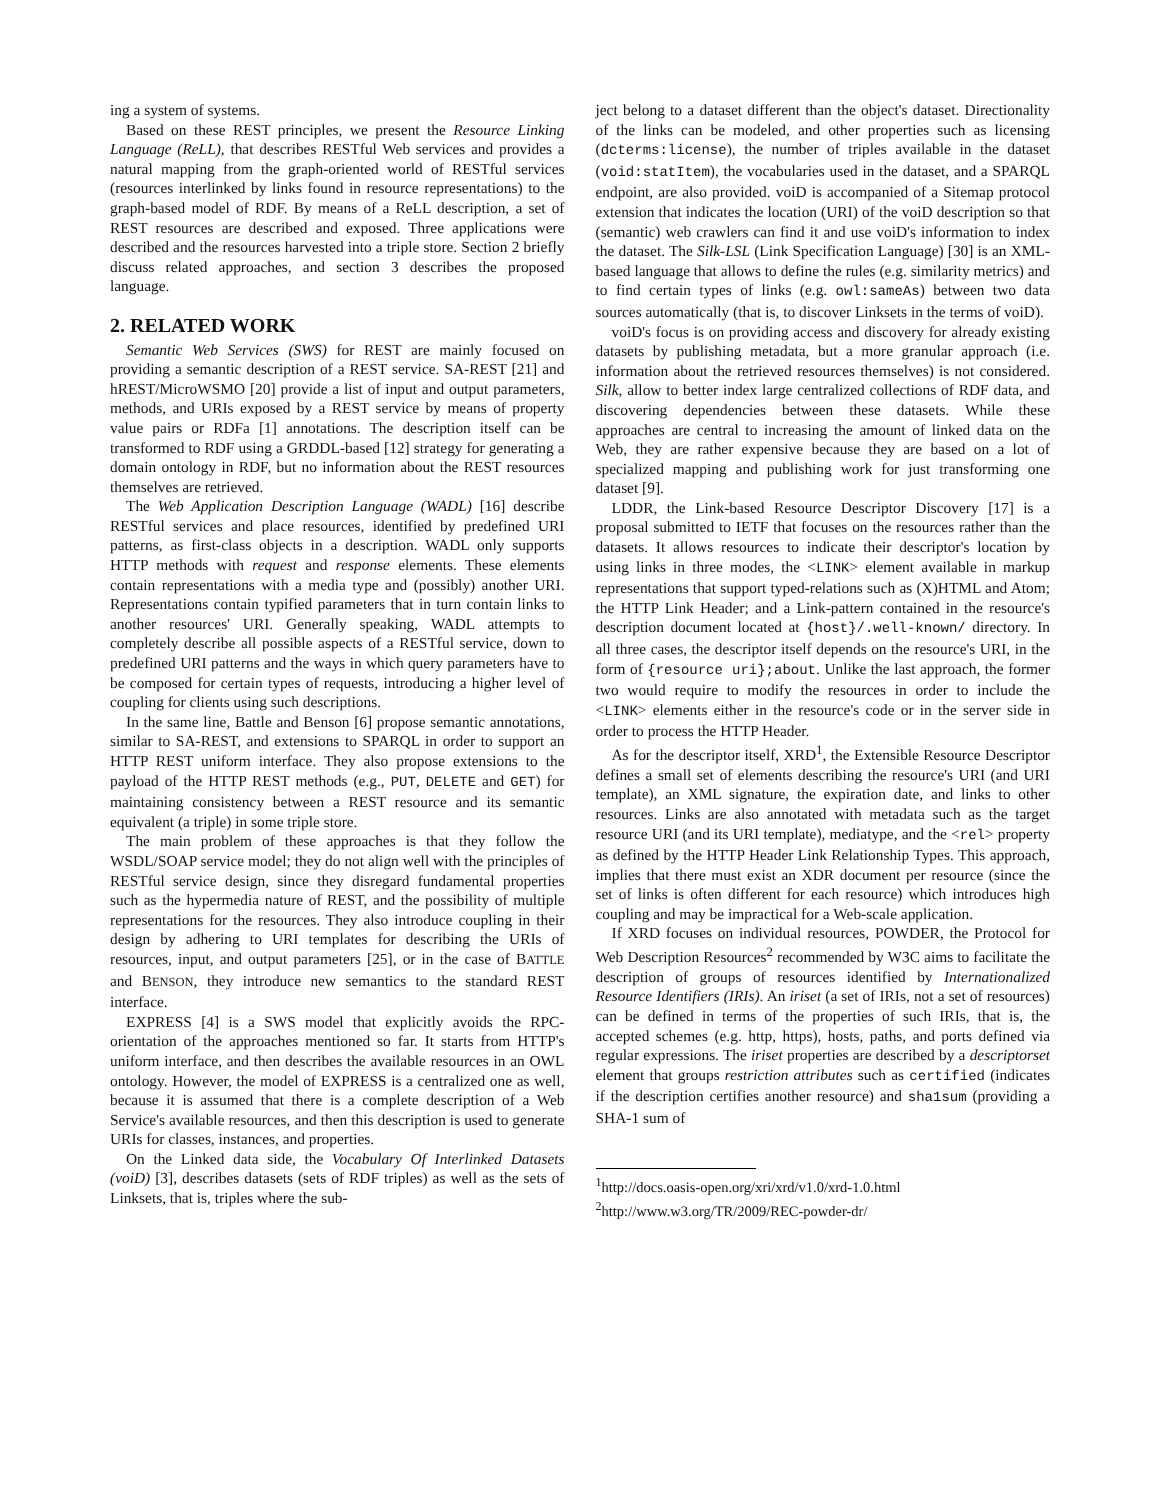ing a system of systems.
Based on these REST principles, we present the Resource Linking Language (ReLL), that describes RESTful Web services and provides a natural mapping from the graph-oriented world of RESTful services (resources interlinked by links found in resource representations) to the graph-based model of RDF. By means of a ReLL description, a set of REST resources are described and exposed. Three applications were described and the resources harvested into a triple store. Section 2 briefly discuss related approaches, and section 3 describes the proposed language.
2. RELATED WORK
Semantic Web Services (SWS) for REST are mainly focused on providing a semantic description of a REST service. SA-REST [21] and hREST/MicroWSMO [20] provide a list of input and output parameters, methods, and URIs exposed by a REST service by means of property value pairs or RDFa [1] annotations. The description itself can be transformed to RDF using a GRDDL-based [12] strategy for generating a domain ontology in RDF, but no information about the REST resources themselves are retrieved.
The Web Application Description Language (WADL) [16] describe RESTful services and place resources, identified by predefined URI patterns, as first-class objects in a description. WADL only supports HTTP methods with request and response elements. These elements contain representations with a media type and (possibly) another URI. Representations contain typified parameters that in turn contain links to another resources' URI. Generally speaking, WADL attempts to completely describe all possible aspects of a RESTful service, down to predefined URI patterns and the ways in which query parameters have to be composed for certain types of requests, introducing a higher level of coupling for clients using such descriptions.
In the same line, Battle and Benson [6] propose semantic annotations, similar to SA-REST, and extensions to SPARQL in order to support an HTTP REST uniform interface. They also propose extensions to the payload of the HTTP REST methods (e.g., PUT, DELETE and GET) for maintaining consistency between a REST resource and its semantic equivalent (a triple) in some triple store.
The main problem of these approaches is that they follow the WSDL/SOAP service model; they do not align well with the principles of RESTful service design, since they disregard fundamental properties such as the hypermedia nature of REST, and the possibility of multiple representations for the resources. They also introduce coupling in their design by adhering to URI templates for describing the URIs of resources, input, and output parameters [25], or in the case of BATTLE and BENSON, they introduce new semantics to the standard REST interface.
EXPRESS [4] is a SWS model that explicitly avoids the RPC-orientation of the approaches mentioned so far. It starts from HTTP's uniform interface, and then describes the available resources in an OWL ontology. However, the model of EXPRESS is a centralized one as well, because it is assumed that there is a complete description of a Web Service's available resources, and then this description is used to generate URIs for classes, instances, and properties.
On the Linked data side, the Vocabulary Of Interlinked Datasets (voiD) [3], describes datasets (sets of RDF triples) as well as the sets of Linksets, that is, triples where the sub-
ject belong to a dataset different than the object's dataset. Directionality of the links can be modeled, and other properties such as licensing (dcterms:license), the number of triples available in the dataset (void:statItem), the vocabularies used in the dataset, and a SPARQL endpoint, are also provided. voiD is accompanied of a Sitemap protocol extension that indicates the location (URI) of the voiD description so that (semantic) web crawlers can find it and use voiD's information to index the dataset. The Silk-LSL (Link Specification Language) [30] is an XML-based language that allows to define the rules (e.g. similarity metrics) and to find certain types of links (e.g. owl:sameAs) between two data sources automatically (that is, to discover Linksets in the terms of voiD).
voiD's focus is on providing access and discovery for already existing datasets by publishing metadata, but a more granular approach (i.e. information about the retrieved resources themselves) is not considered. Silk, allow to better index large centralized collections of RDF data, and discovering dependencies between these datasets. While these approaches are central to increasing the amount of linked data on the Web, they are rather expensive because they are based on a lot of specialized mapping and publishing work for just transforming one dataset [9].
LDDR, the Link-based Resource Descriptor Discovery [17] is a proposal submitted to IETF that focuses on the resources rather than the datasets. It allows resources to indicate their descriptor's location by using links in three modes, the <LINK> element available in markup representations that support typed-relations such as (X)HTML and Atom; the HTTP Link Header; and a Link-pattern contained in the resource's description document located at {host}/.well-known/ directory. In all three cases, the descriptor itself depends on the resource's URI, in the form of {resource uri};about. Unlike the last approach, the former two would require to modify the resources in order to include the <LINK> elements either in the resource's code or in the server side in order to process the HTTP Header.
As for the descriptor itself, XRD<sup>1</sup>, the Extensible Resource Descriptor defines a small set of elements describing the resource's URI (and URI template), an XML signature, the expiration date, and links to other resources. Links are also annotated with metadata such as the target resource URI (and its URI template), mediatype, and the <rel> property as defined by the HTTP Header Link Relationship Types. This approach, implies that there must exist an XDR document per resource (since the set of links is often different for each resource) which introduces high coupling and may be impractical for a Web-scale application.
If XRD focuses on individual resources, POWDER, the Protocol for Web Description Resources<sup>2</sup> recommended by W3C aims to facilitate the description of groups of resources identified by Internationalized Resource Identifiers (IRIs). An iriset (a set of IRIs, not a set of resources) can be defined in terms of the properties of such IRIs, that is, the accepted schemes (e.g. http, https), hosts, paths, and ports defined via regular expressions. The iriset properties are described by a descriptorset element that groups restriction attributes such as certified (indicates if the description certifies another resource) and sha1sum (providing a SHA-1 sum of
<sup>1</sup> http://docs.oasis-open.org/xri/xrd/v1.0/xrd-1.0.html
<sup>2</sup> http://www.w3.org/TR/2009/REC-powder-dr/